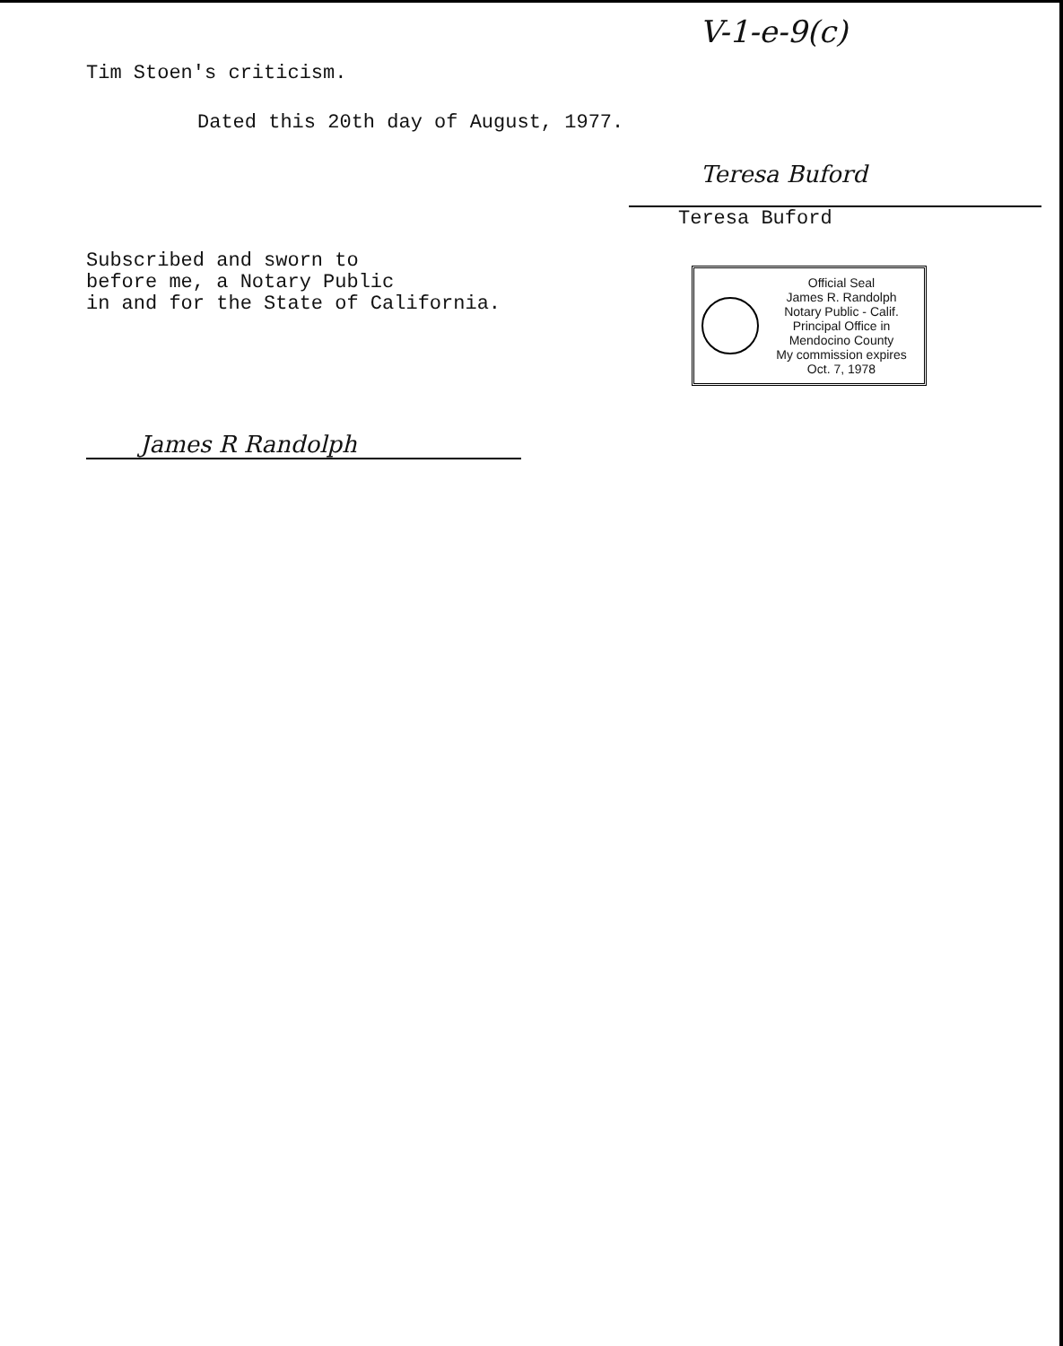V-1-e-9(c)
Tim Stoen's criticism.
Dated this 20th day of August, 1977.
Subscribed and sworn to
before me, a Notary Public
in and for the State of California.
Teresa Buford
Teresa Buford
Official Seal
James R. Randolph
Notary Public - Calif.
Principal Office in
Mendocino County
My commission expires Oct. 7, 1978
James R Randolph